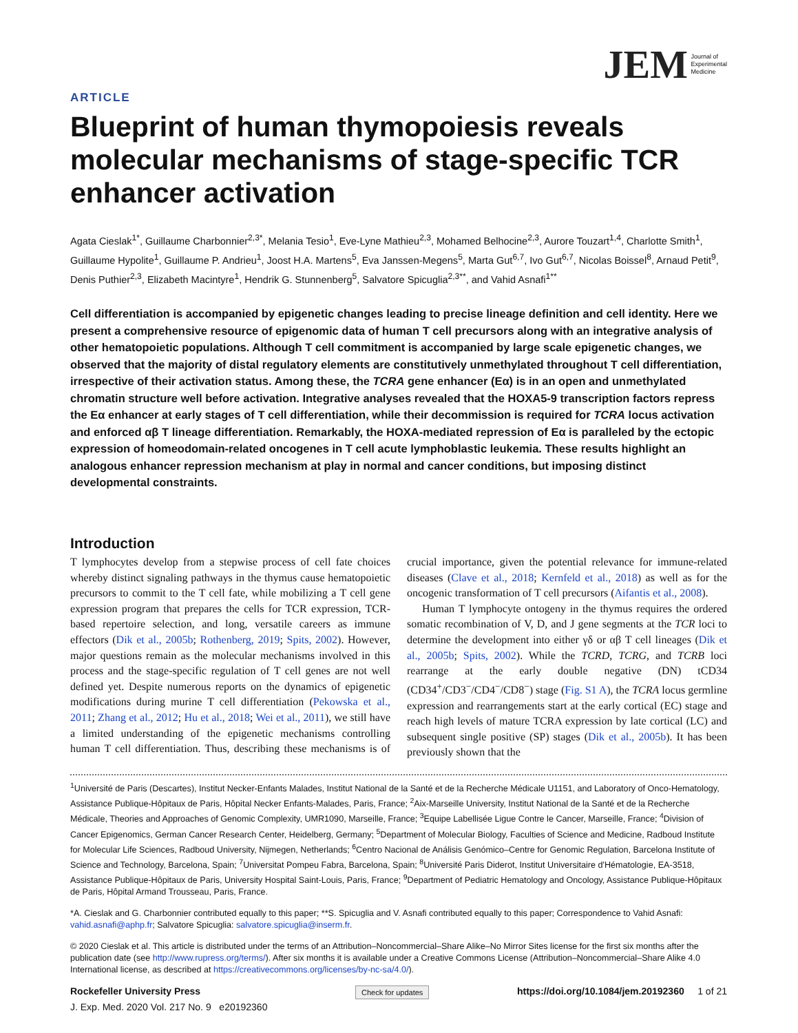JEM Journal of
Experimental
Medicine
ARTICLE
Blueprint of human thymopoiesis reveals molecular mechanisms of stage-specific TCR enhancer activation
Agata Cieslak<sup>1*</sup>, Guillaume Charbonnier<sup>2,3*</sup>, Melania Tesio<sup>1</sup>, Eve-Lyne Mathieu<sup>2,3</sup>, Mohamed Belhocine<sup>2,3</sup>, Aurore Touzart<sup>1,4</sup>, Charlotte Smith<sup>1</sup>, Guillaume Hypolite<sup>1</sup>, Guillaume P. Andrieu<sup>1</sup>, Joost H.A. Martens<sup>5</sup>, Eva Janssen-Megens<sup>5</sup>, Marta Gut<sup>6,7</sup>, Ivo Gut<sup>6,7</sup>, Nicolas Boissel<sup>8</sup>, Arnaud Petit<sup>9</sup>, Denis Puthier<sup>2,3</sup>, Elizabeth Macintyre<sup>1</sup>, Hendrik G. Stunnenberg<sup>5</sup>, Salvatore Spicuglia<sup>2,3**</sup>, and Vahid Asnafi<sup>1**</sup>
Cell differentiation is accompanied by epigenetic changes leading to precise lineage definition and cell identity. Here we present a comprehensive resource of epigenomic data of human T cell precursors along with an integrative analysis of other hematopoietic populations. Although T cell commitment is accompanied by large scale epigenetic changes, we observed that the majority of distal regulatory elements are constitutively unmethylated throughout T cell differentiation, irrespective of their activation status. Among these, the TCRA gene enhancer (Eα) is in an open and unmethylated chromatin structure well before activation. Integrative analyses revealed that the HOXA5-9 transcription factors repress the Eα enhancer at early stages of T cell differentiation, while their decommission is required for TCRA locus activation and enforced αβ T lineage differentiation. Remarkably, the HOXA-mediated repression of Eα is paralleled by the ectopic expression of homeodomain-related oncogenes in T cell acute lymphoblastic leukemia. These results highlight an analogous enhancer repression mechanism at play in normal and cancer conditions, but imposing distinct developmental constraints.
Introduction
T lymphocytes develop from a stepwise process of cell fate choices whereby distinct signaling pathways in the thymus cause hematopoietic precursors to commit to the T cell fate, while mobilizing a T cell gene expression program that prepares the cells for TCR expression, TCR-based repertoire selection, and long, versatile careers as immune effectors (Dik et al., 2005b; Rothenberg, 2019; Spits, 2002). However, major questions remain as the molecular mechanisms involved in this process and the stage-specific regulation of T cell genes are not well defined yet. Despite numerous reports on the dynamics of epigenetic modifications during murine T cell differentiation (Pekowska et al., 2011; Zhang et al., 2012; Hu et al., 2018; Wei et al., 2011), we still have a limited understanding of the epigenetic mechanisms controlling human T cell differentiation. Thus, describing these mechanisms is of crucial importance, given the potential relevance for immune-related diseases (Clave et al., 2018; Kernfeld et al., 2018) as well as for the oncogenic transformation of T cell precursors (Aifantis et al., 2008).
Human T lymphocyte ontogeny in the thymus requires the ordered somatic recombination of V, D, and J gene segments at the TCR loci to determine the development into either γδ or αβ T cell lineages (Dik et al., 2005b; Spits, 2002). While the TCRD, TCRG, and TCRB loci rearrange at the early double negative (DN) tCD34 (CD34<sup>+</sup>/CD3<sup>−</sup>/CD4<sup>−</sup>/CD8<sup>−</sup>) stage (Fig. S1 A), the TCRA locus germline expression and rearrangements start at the early cortical (EC) stage and reach high levels of mature TCRA expression by late cortical (LC) and subsequent single positive (SP) stages (Dik et al., 2005b). It has been previously shown that the
<sup>1</sup> Université de Paris (Descartes), Institut Necker-Enfants Malades, Institut National de la Santé et de la Recherche Médicale U1151, and Laboratory of Onco-Hematology, Assistance Publique-Hôpitaux de Paris, Hôpital Necker Enfants-Malades, Paris, France; <sup>2</sup>Aix-Marseille University, Institut National de la Santé et de la Recherche Médicale, Theories and Approaches of Genomic Complexity, UMR1090, Marseille, France; <sup>3</sup>Equipe Labellisée Ligue Contre le Cancer, Marseille, France; <sup>4</sup>Division of Cancer Epigenomics, German Cancer Research Center, Heidelberg, Germany; <sup>5</sup>Department of Molecular Biology, Faculties of Science and Medicine, Radboud Institute for Molecular Life Sciences, Radboud University, Nijmegen, Netherlands; <sup>6</sup>Centro Nacional de Análisis Genómico–Centre for Genomic Regulation, Barcelona Institute of Science and Technology, Barcelona, Spain; <sup>7</sup>Universitat Pompeu Fabra, Barcelona, Spain; <sup>8</sup>Université Paris Diderot, Institut Universitaire d'Hématologie, EA-3518, Assistance Publique-Hôpitaux de Paris, University Hospital Saint-Louis, Paris, France; <sup>9</sup>Department of Pediatric Hematology and Oncology, Assistance Publique-Hôpitaux de Paris, Hôpital Armand Trousseau, Paris, France.
*A. Cieslak and G. Charbonnier contributed equally to this paper; **S. Spicuglia and V. Asnafi contributed equally to this paper; Correspondence to Vahid Asnafi: vahid.asnafi@aphp.fr; Salvatore Spicuglia: salvatore.spicuglia@inserm.fr.
© 2020 Cieslak et al. This article is distributed under the terms of an Attribution–Noncommercial–Share Alike–No Mirror Sites license for the first six months after the publication date (see http://www.rupress.org/terms/). After six months it is available under a Creative Commons License (Attribution–Noncommercial–Share Alike 4.0 International license, as described at https://creativecommons.org/licenses/by-nc-sa/4.0/).
Rockefeller University Press
J. Exp. Med. 2020 Vol. 217 No. 9 e20192360
Check for updates
https://doi.org/10.1084/jem.20192360 1 of 21